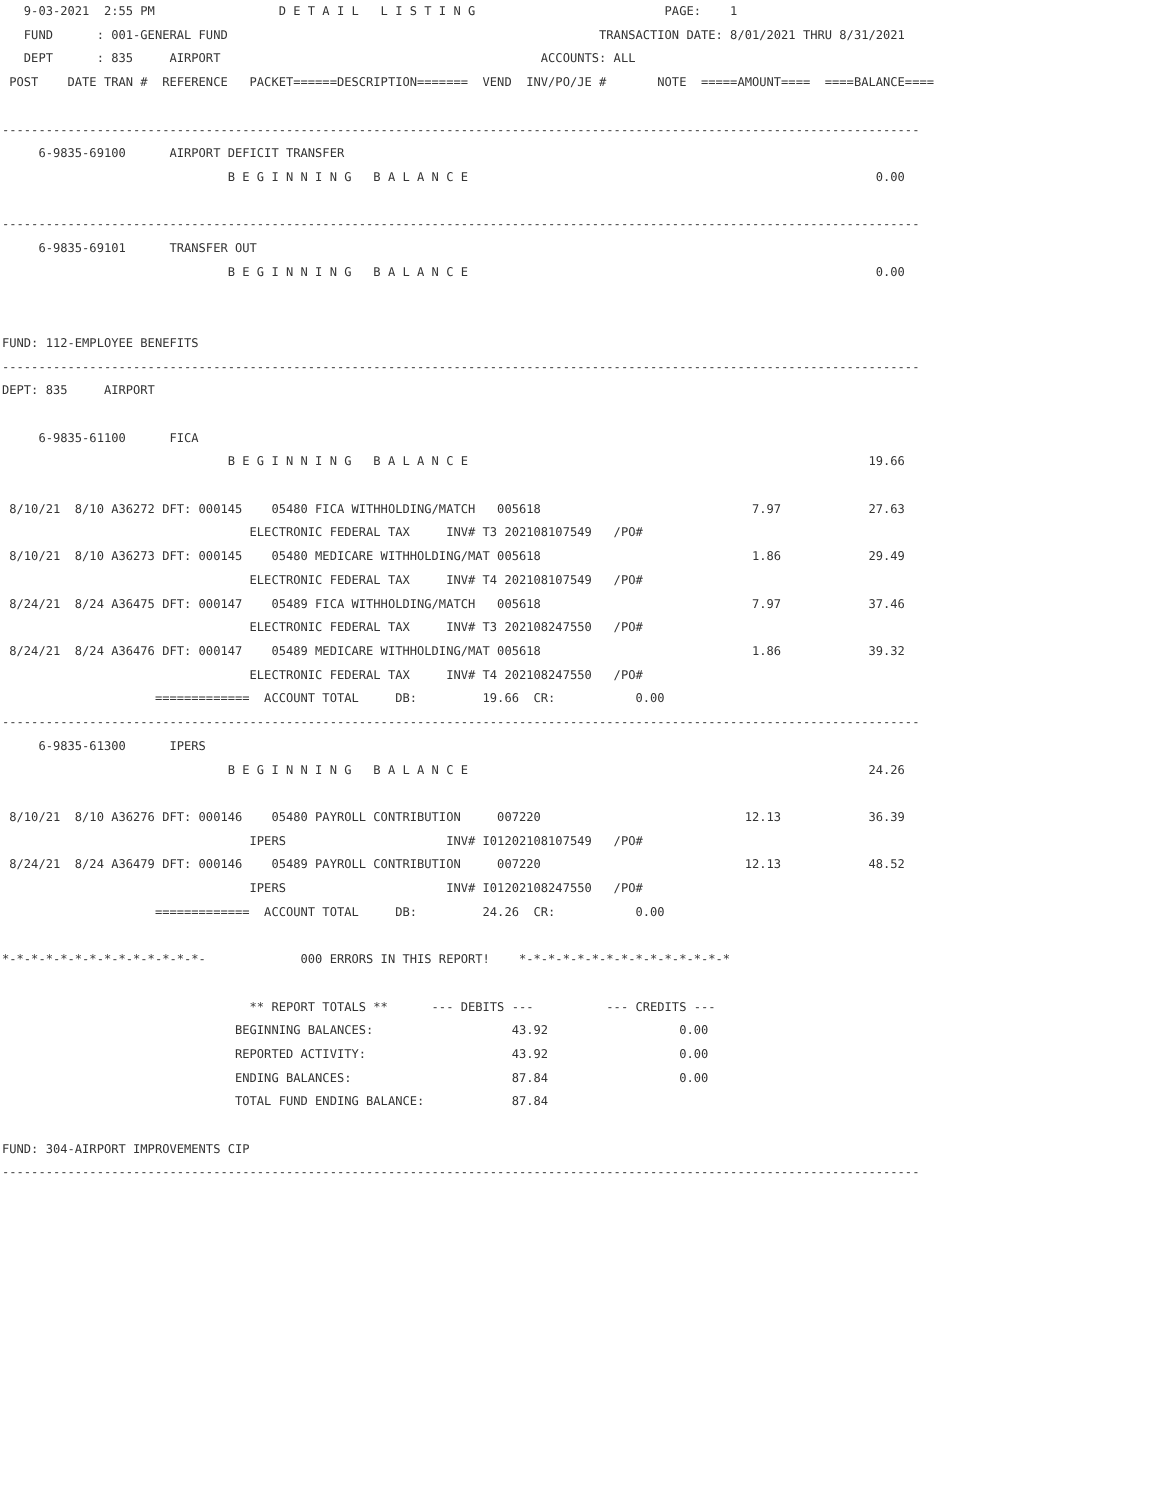9-03-2021  2:55 PM                 D E T A I L   L I S T I N G                          PAGE:    1
   FUND      : 001-GENERAL FUND                                                   TRANSACTION DATE: 8/01/2021 THRU 8/31/2021
   DEPT      : 835     AIRPORT                                            ACCOUNTS: ALL
 POST    DATE TRAN #  REFERENCE   PACKET======DESCRIPTION=======  VEND  INV/PO/JE #       NOTE  =====AMOUNT====  ====BALANCE====

------------------------------------------------------------------------------------------------------------------------------
     6-9835-69100      AIRPORT DEFICIT TRANSFER
                               B E G I N N I N G   B A L A N C E                                                        0.00

------------------------------------------------------------------------------------------------------------------------------
     6-9835-69101      TRANSFER OUT
                               B E G I N N I N G   B A L A N C E                                                        0.00


FUND: 112-EMPLOYEE BENEFITS
------------------------------------------------------------------------------------------------------------------------------
DEPT: 835     AIRPORT

     6-9835-61100      FICA
                               B E G I N N I N G   B A L A N C E                                                       19.66

 8/10/21  8/10 A36272 DFT: 000145    05480 FICA WITHHOLDING/MATCH   005618                             7.97            27.63
                                  ELECTRONIC FEDERAL TAX     INV# T3 202108107549   /PO#
 8/10/21  8/10 A36273 DFT: 000145    05480 MEDICARE WITHHOLDING/MAT 005618                             1.86            29.49
                                  ELECTRONIC FEDERAL TAX     INV# T4 202108107549   /PO#
 8/24/21  8/24 A36475 DFT: 000147    05489 FICA WITHHOLDING/MATCH   005618                             7.97            37.46
                                  ELECTRONIC FEDERAL TAX     INV# T3 202108247550   /PO#
 8/24/21  8/24 A36476 DFT: 000147    05489 MEDICARE WITHHOLDING/MAT 005618                             1.86            39.32
                                  ELECTRONIC FEDERAL TAX     INV# T4 202108247550   /PO#
                     =============  ACCOUNT TOTAL     DB:         19.66  CR:           0.00
------------------------------------------------------------------------------------------------------------------------------
     6-9835-61300      IPERS
                               B E G I N N I N G   B A L A N C E                                                       24.26

 8/10/21  8/10 A36276 DFT: 000146    05480 PAYROLL CONTRIBUTION     007220                            12.13            36.39
                                  IPERS                      INV# I01202108107549   /PO#
 8/24/21  8/24 A36479 DFT: 000146    05489 PAYROLL CONTRIBUTION     007220                            12.13            48.52
                                  IPERS                      INV# I01202108247550   /PO#
                     =============  ACCOUNT TOTAL     DB:         24.26  CR:           0.00

*-*-*-*-*-*-*-*-*-*-*-*-*-*-             000 ERRORS IN THIS REPORT!    *-*-*-*-*-*-*-*-*-*-*-*-*-*-*

                                  ** REPORT TOTALS **      --- DEBITS ---          --- CREDITS ---
                                BEGINNING BALANCES:                   43.92                  0.00
                                REPORTED ACTIVITY:                    43.92                  0.00
                                ENDING BALANCES:                      87.84                  0.00
                                TOTAL FUND ENDING BALANCE:            87.84

FUND: 304-AIRPORT IMPROVEMENTS CIP
------------------------------------------------------------------------------------------------------------------------------